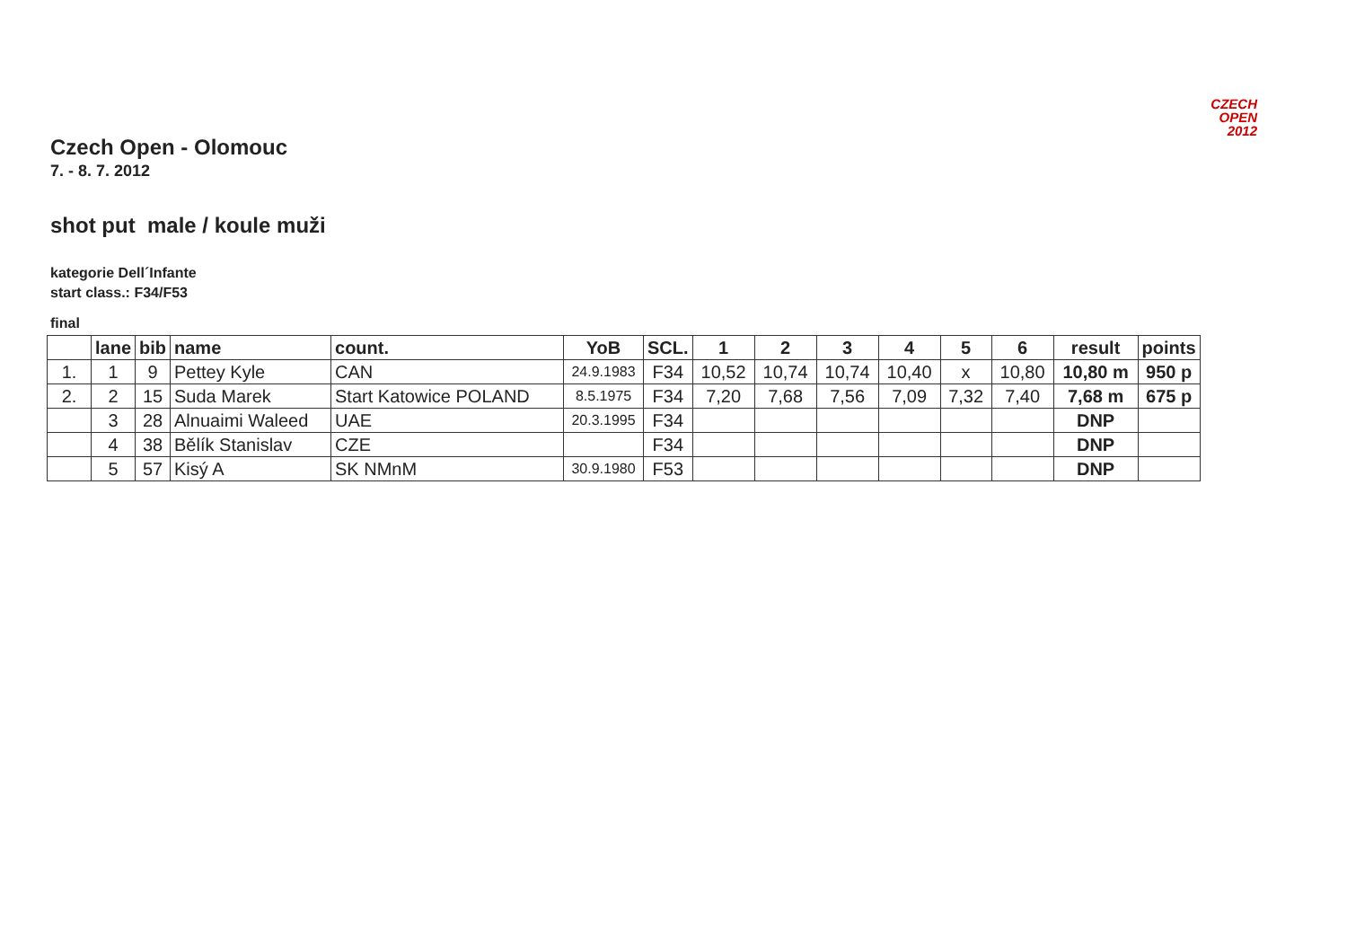CZECH
OPEN
2012
Czech Open - Olomouc
7. - 8. 7. 2012
shot put male / koule muži
kategorie Dell´Infante
start class.: F34/F53
final
| | lane | bib | name | count. | YoB | SCL. | 1 | 2 | 3 | 4 | 5 | 6 | result | points |
| --- | --- | --- | --- | --- | --- | --- | --- | --- | --- | --- | --- | --- | --- | --- |
| 1. | 1 | 9 | Pettey Kyle | CAN | 24.9.1983 | F34 | 10,52 | 10,74 | 10,74 | 10,40 | x | 10,80 | 10,80 m | 950 p |
| 2. | 2 | 15 | Suda Marek | Start Katowice POLAND | 8.5.1975 | F34 | 7,20 | 7,68 | 7,56 | 7,09 | 7,32 | 7,40 | 7,68 m | 675 p |
| | 3 | 28 | Alnuaimi Waleed | UAE | 20.3.1995 | F34 | | | | | | | DNP | |
| | 4 | 38 | Bělík Stanislav | CZE | | F34 | | | | | | | DNP | |
| | 5 | 57 | Kisý A | SK NMnM | 30.9.1980 | F53 | | | | | | | DNP | |